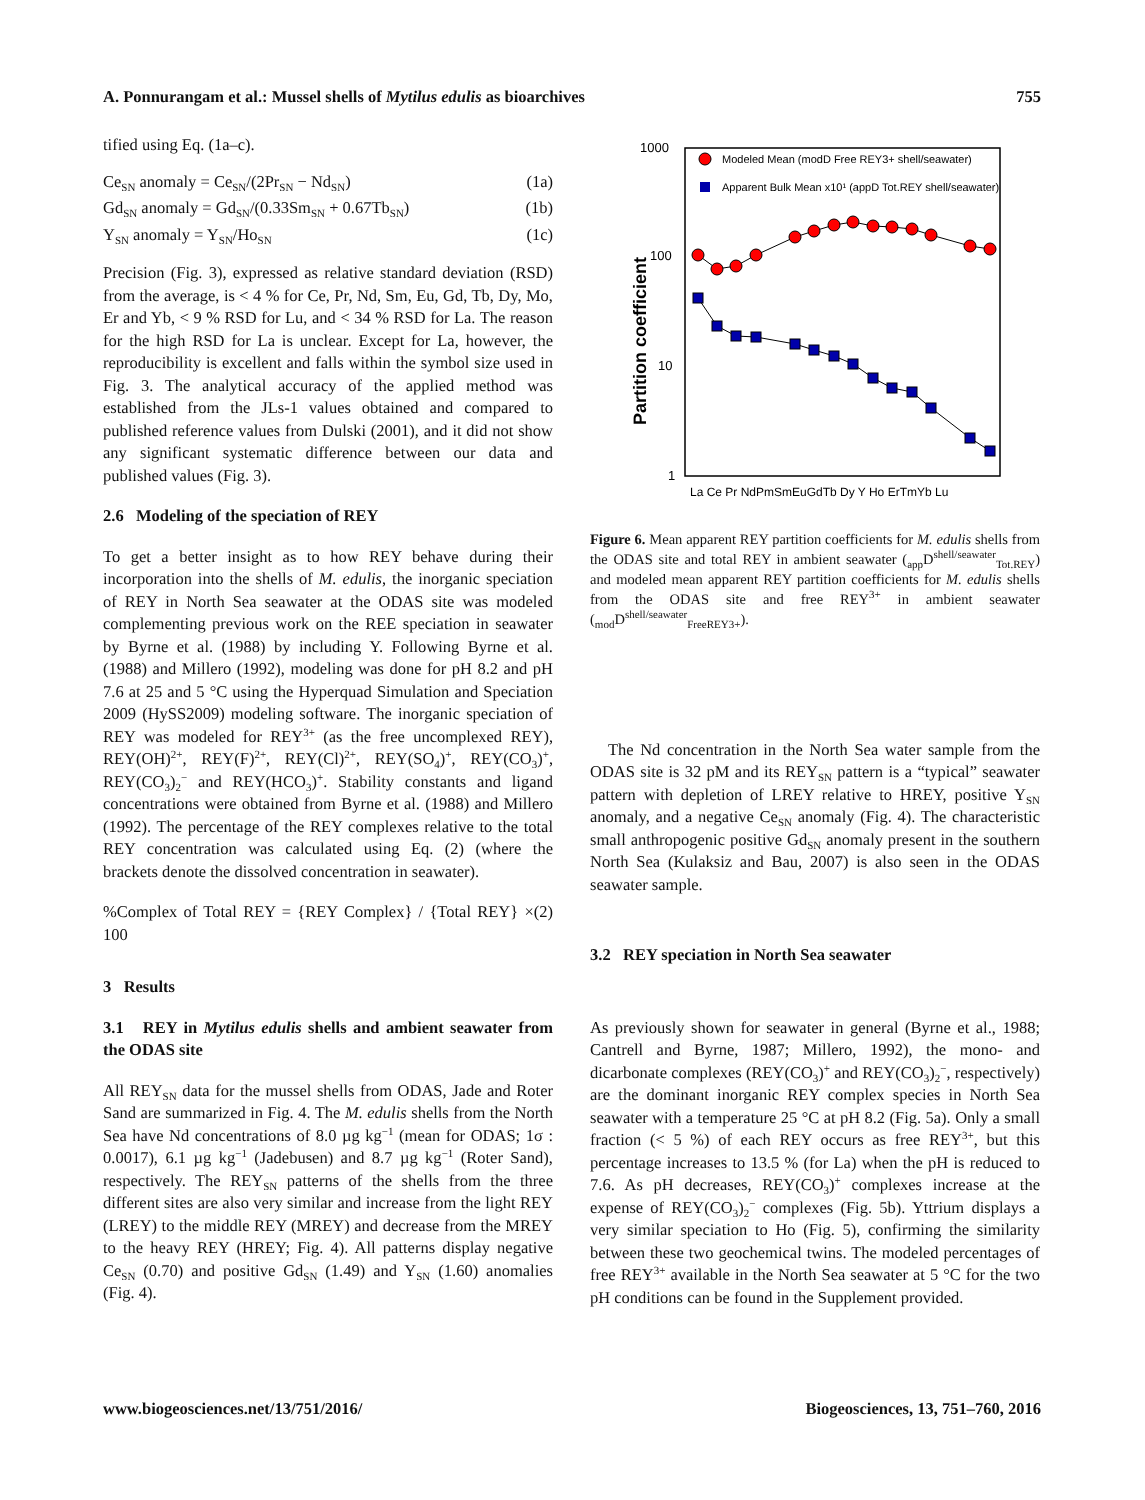A. Ponnurangam et al.: Mussel shells of Mytilus edulis as bioarchives 755
tified using Eq. (1a–c).
Ce<sub>SN</sub> anomaly = Ce<sub>SN</sub>/(2Pr<sub>SN</sub> − Nd<sub>SN</sub>) (1a)
Gd<sub>SN</sub> anomaly = Gd<sub>SN</sub>/(0.33Sm<sub>SN</sub> + 0.67Tb<sub>SN</sub>) (1b)
Y<sub>SN</sub> anomaly = Y<sub>SN</sub>/Ho<sub>SN</sub> (1c)
Precision (Fig. 3), expressed as relative standard deviation (RSD) from the average, is < 4 % for Ce, Pr, Nd, Sm, Eu, Gd, Tb, Dy, Mo, Er and Yb, < 9 % RSD for Lu, and < 34 % RSD for La. The reason for the high RSD for La is unclear. Except for La, however, the reproducibility is excellent and falls within the symbol size used in Fig. 3. The analytical accuracy of the applied method was established from the JLs-1 values obtained and compared to published reference values from Dulski (2001), and it did not show any significant systematic difference between our data and published values (Fig. 3).
2.6 Modeling of the speciation of REY
To get a better insight as to how REY behave during their incorporation into the shells of M. edulis, the inorganic speciation of REY in North Sea seawater at the ODAS site was modeled complementing previous work on the REE speciation in seawater by Byrne et al. (1988) by including Y. Following Byrne et al. (1988) and Millero (1992), modeling was done for pH 8.2 and pH 7.6 at 25 and 5 °C using the Hyperquad Simulation and Speciation 2009 (HySS2009) modeling software. The inorganic speciation of REY was modeled for REY<sup>3+</sup> (as the free uncomplexed REY), REY(OH)<sup>2+</sup>, REY(F)<sup>2+</sup>, REY(Cl)<sup>2+</sup>, REY(SO<sub>4</sub>)<sup>+</sup>, REY(CO<sub>3</sub>)<sup>+</sup>, REY(CO<sub>3</sub>)<sub>2</sub><sup>−</sup> and REY(HCO<sub>3</sub>)<sup>+</sup>. Stability constants and ligand concentrations were obtained from Byrne et al. (1988) and Millero (1992). The percentage of the REY complexes relative to the total REY concentration was calculated using Eq. (2) (where the brackets denote the dissolved concentration in seawater).
%Complex of Total REY = {REY Complex} / {Total REY} × 100 (2)
3 Results
3.1 REY in Mytilus edulis shells and ambient seawater from the ODAS site
All REY<sub>SN</sub> data for the mussel shells from ODAS, Jade and Roter Sand are summarized in Fig. 4. The M. edulis shells from the North Sea have Nd concentrations of 8.0 µg kg<sup>−1</sup> (mean for ODAS; 1σ : 0.0017), 6.1 µg kg<sup>−1</sup> (Jadebusen) and 8.7 µg kg<sup>−1</sup> (Roter Sand), respectively. The REY<sub>SN</sub> patterns of the shells from the three different sites are also very similar and increase from the light REY (LREY) to the middle REY (MREY) and decrease from the MREY to the heavy REY (HREY; Fig. 4). All patterns display negative Ce<sub>SN</sub> (0.70) and positive Gd<sub>SN</sub> (1.49) and Y<sub>SN</sub> (1.60) anomalies (Fig. 4).
1000
100
10
1
Partition coefficient
Modeled Mean (modD Free REY3+ shell/seawater)
Apparent Bulk Mean x10¹ (appD Tot.REY shell/seawater)
La Ce Pr NdPmSmEuGdTb Dy Y Ho ErTmYb Lu
Figure 6. Mean apparent REY partition coefficients for M. edulis shells from the ODAS site and total REY in ambient seawater (<sub>app</sub>D<sup>shell/seawater</sup><sub>Tot.REY</sub>) and modeled mean apparent REY partition coefficients for M. edulis shells from the ODAS site and free REY<sup>3+</sup> in ambient seawater (<sub>mod</sub>D<sup>shell/seawater</sup><sub>FreeREY3+</sub>).
The Nd concentration in the North Sea water sample from the ODAS site is 32 pM and its REY<sub>SN</sub> pattern is a “typical” seawater pattern with depletion of LREY relative to HREY, positive Y<sub>SN</sub> anomaly, and a negative Ce<sub>SN</sub> anomaly (Fig. 4). The characteristic small anthropogenic positive Gd<sub>SN</sub> anomaly present in the southern North Sea (Kulaksiz and Bau, 2007) is also seen in the ODAS seawater sample.
3.2 REY speciation in North Sea seawater
As previously shown for seawater in general (Byrne et al., 1988; Cantrell and Byrne, 1987; Millero, 1992), the mono- and dicarbonate complexes (REY(CO<sub>3</sub>)<sup>+</sup> and REY(CO<sub>3</sub>)<sub>2</sub><sup>−</sup>, respectively) are the dominant inorganic REY complex species in North Sea seawater with a temperature 25 °C at pH 8.2 (Fig. 5a). Only a small fraction (< 5 %) of each REY occurs as free REY<sup>3+</sup>, but this percentage increases to 13.5 % (for La) when the pH is reduced to 7.6. As pH decreases, REY(CO<sub>3</sub>)<sup>+</sup> complexes increase at the expense of REY(CO<sub>3</sub>)<sub>2</sub><sup>−</sup> complexes (Fig. 5b). Yttrium displays a very similar speciation to Ho (Fig. 5), confirming the similarity between these two geochemical twins. The modeled percentages of free REY<sup>3+</sup> available in the North Sea seawater at 5 °C for the two pH conditions can be found in the Supplement provided.
www.biogeosciences.net/13/751/2016/ Biogeosciences, 13, 751–760, 2016